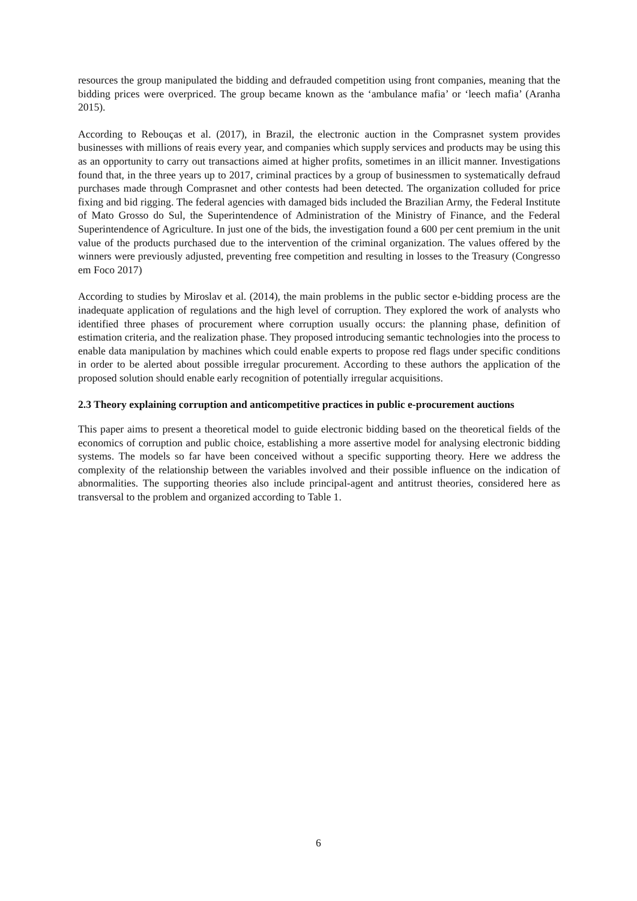resources the group manipulated the bidding and defrauded competition using front companies, meaning that the bidding prices were overpriced. The group became known as the ‘ambulance mafia’ or ‘leech mafia’ (Aranha 2015).
According to Rebouças et al. (2017), in Brazil, the electronic auction in the Comprasnet system provides businesses with millions of reais every year, and companies which supply services and products may be using this as an opportunity to carry out transactions aimed at higher profits, sometimes in an illicit manner. Investigations found that, in the three years up to 2017, criminal practices by a group of businessmen to systematically defraud purchases made through Comprasnet and other contests had been detected. The organization colluded for price fixing and bid rigging. The federal agencies with damaged bids included the Brazilian Army, the Federal Institute of Mato Grosso do Sul, the Superintendence of Administration of the Ministry of Finance, and the Federal Superintendence of Agriculture. In just one of the bids, the investigation found a 600 per cent premium in the unit value of the products purchased due to the intervention of the criminal organization. The values offered by the winners were previously adjusted, preventing free competition and resulting in losses to the Treasury (Congresso em Foco 2017)
According to studies by Miroslav et al. (2014), the main problems in the public sector e-bidding process are the inadequate application of regulations and the high level of corruption. They explored the work of analysts who identified three phases of procurement where corruption usually occurs: the planning phase, definition of estimation criteria, and the realization phase. They proposed introducing semantic technologies into the process to enable data manipulation by machines which could enable experts to propose red flags under specific conditions in order to be alerted about possible irregular procurement. According to these authors the application of the proposed solution should enable early recognition of potentially irregular acquisitions.
2.3 Theory explaining corruption and anticompetitive practices in public e-procurement auctions
This paper aims to present a theoretical model to guide electronic bidding based on the theoretical fields of the economics of corruption and public choice, establishing a more assertive model for analysing electronic bidding systems. The models so far have been conceived without a specific supporting theory. Here we address the complexity of the relationship between the variables involved and their possible influence on the indication of abnormalities. The supporting theories also include principal-agent and antitrust theories, considered here as transversal to the problem and organized according to Table 1.
6